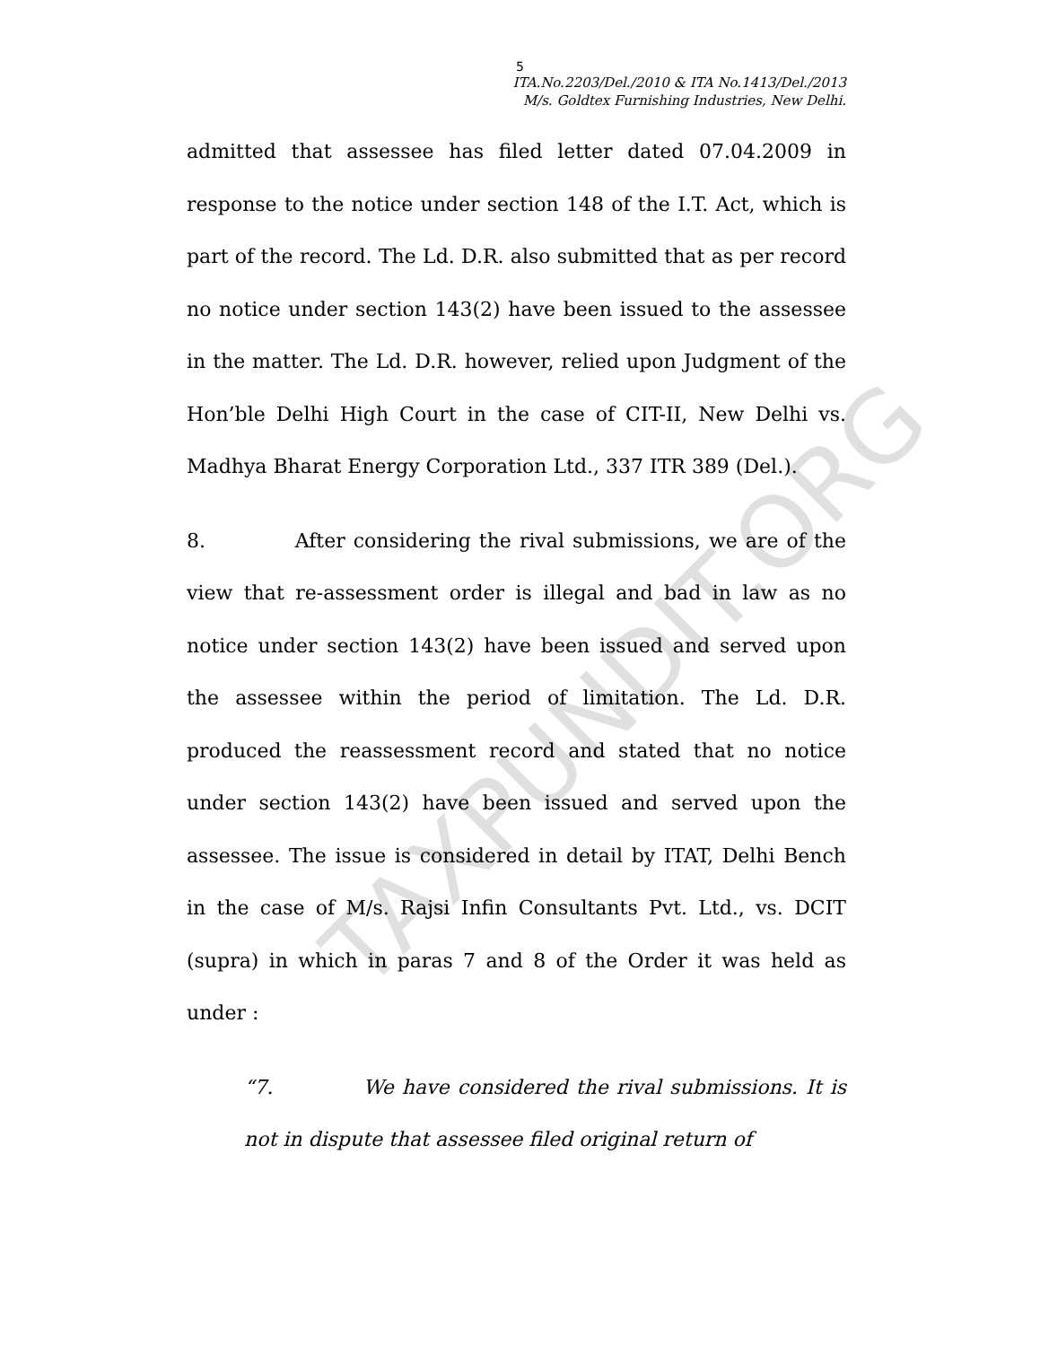5
ITA.No.2203/Del./2010 & ITA No.1413/Del./2013
M/s. Goldtex Furnishing Industries, New Delhi.
admitted that assessee has filed letter dated 07.04.2009 in response to the notice under section 148 of the I.T. Act, which is part of the record. The Ld. D.R. also submitted that as per record no notice under section 143(2) have been issued to the assessee in the matter. The Ld. D.R. however, relied upon Judgment of the Hon’ble Delhi High Court in the case of CIT-II, New Delhi vs. Madhya Bharat Energy Corporation Ltd., 337 ITR 389 (Del.).
8. After considering the rival submissions, we are of the view that re-assessment order is illegal and bad in law as no notice under section 143(2) have been issued and served upon the assessee within the period of limitation. The Ld. D.R. produced the reassessment record and stated that no notice under section 143(2) have been issued and served upon the assessee. The issue is considered in detail by ITAT, Delhi Bench in the case of M/s. Rajsi Infin Consultants Pvt. Ltd., vs. DCIT (supra) in which in paras 7 and 8 of the Order it was held as under :
“7. We have considered the rival submissions. It is not in dispute that assessee filed original return of
TAXPUNDIT.ORG